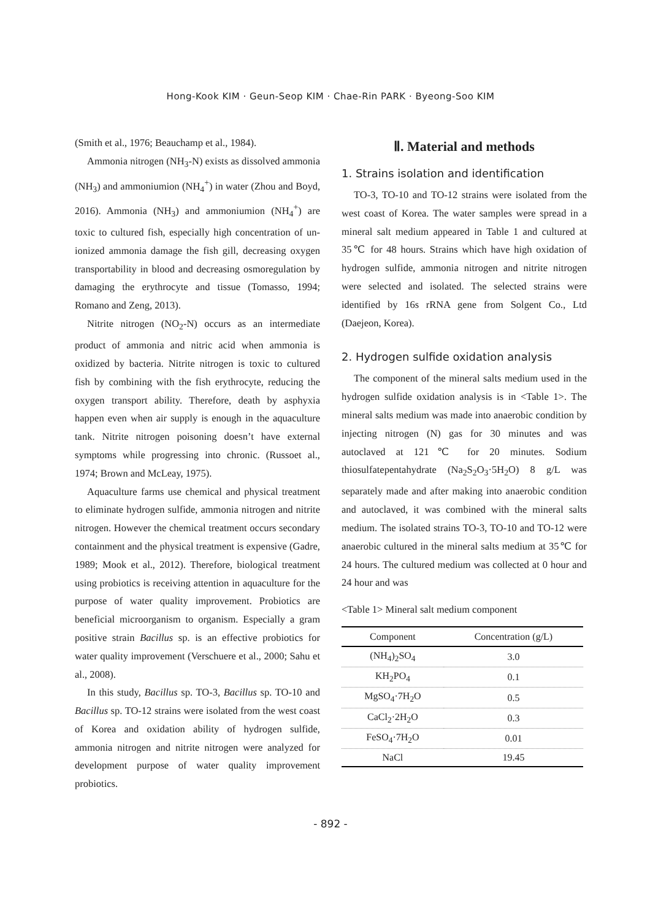Hong-Kook KIM · Geun-Seop KIM · Chae-Rin PARK · Byeong-Soo KIM
(Smith et al., 1976; Beauchamp et al., 1984).
Ammonia nitrogen (NH<sub>3</sub>-N) exists as dissolved ammonia (NH<sub>3</sub>) and ammoniumion (NH<sub>4</sub><sup>+</sup>) in water (Zhou and Boyd, 2016). Ammonia (NH<sub>3</sub>) and ammoniumion (NH<sub>4</sub><sup>+</sup>) are toxic to cultured fish, especially high concentration of un-ionized ammonia damage the fish gill, decreasing oxygen transportability in blood and decreasing osmoregulation by damaging the erythrocyte and tissue (Tomasso, 1994; Romano and Zeng, 2013).
Nitrite nitrogen (NO<sub>2</sub>-N) occurs as an intermediate product of ammonia and nitric acid when ammonia is oxidized by bacteria. Nitrite nitrogen is toxic to cultured fish by combining with the fish erythrocyte, reducing the oxygen transport ability. Therefore, death by asphyxia happen even when air supply is enough in the aquaculture tank. Nitrite nitrogen poisoning doesn’t have external symptoms while progressing into chronic. (Russoet al., 1974; Brown and McLeay, 1975).
Aquaculture farms use chemical and physical treatment to eliminate hydrogen sulfide, ammonia nitrogen and nitrite nitrogen. However the chemical treatment occurs secondary containment and the physical treatment is expensive (Gadre, 1989; Mook et al., 2012). Therefore, biological treatment using probiotics is receiving attention in aquaculture for the purpose of water quality improvement. Probiotics are beneficial microorganism to organism. Especially a gram positive strain Bacillus sp. is an effective probiotics for water quality improvement (Verschuere et al., 2000; Sahu et al., 2008).
In this study, Bacillus sp. TO-3, Bacillus sp. TO-10 and Bacillus sp. TO-12 strains were isolated from the west coast of Korea and oxidation ability of hydrogen sulfide, ammonia nitrogen and nitrite nitrogen were analyzed for development purpose of water quality improvement probiotics.
Ⅱ. Material and methods
1. Strains isolation and identification
TO-3, TO-10 and TO-12 strains were isolated from the west coast of Korea. The water samples were spread in a mineral salt medium appeared in Table 1 and cultured at 35℃ for 48 hours. Strains which have high oxidation of hydrogen sulfide, ammonia nitrogen and nitrite nitrogen were selected and isolated. The selected strains were identified by 16s rRNA gene from Solgent Co., Ltd (Daejeon, Korea).
2. Hydrogen sulfide oxidation analysis
The component of the mineral salts medium used in the hydrogen sulfide oxidation analysis is in <Table 1>. The mineral salts medium was made into anaerobic condition by injecting nitrogen (N) gas for 30 minutes and was autoclaved at 121℃ for 20 minutes. Sodium thiosulfatepentahydrate (Na<sub>2</sub>S<sub>2</sub>O<sub>3</sub>·5H<sub>2</sub>O) 8 g/L was separately made and after making into anaerobic condition and autoclaved, it was combined with the mineral salts medium. The isolated strains TO-3, TO-10 and TO-12 were anaerobic cultured in the mineral salts medium at 35℃ for 24 hours. The cultured medium was collected at 0 hour and 24 hour and was
<Table 1> Mineral salt medium component
| Component | Concentration (g/L) |
| --- | --- |
| (NH<sub>4</sub>)<sub>2</sub>SO<sub>4</sub> | 3.0 |
| KH<sub>2</sub>PO<sub>4</sub> | 0.1 |
| MgSO<sub>4</sub>·7H<sub>2</sub>O | 0.5 |
| CaCl<sub>2</sub>·2H<sub>2</sub>O | 0.3 |
| FeSO<sub>4</sub>·7H<sub>2</sub>O | 0.01 |
| NaCl | 19.45 |
- 892 -